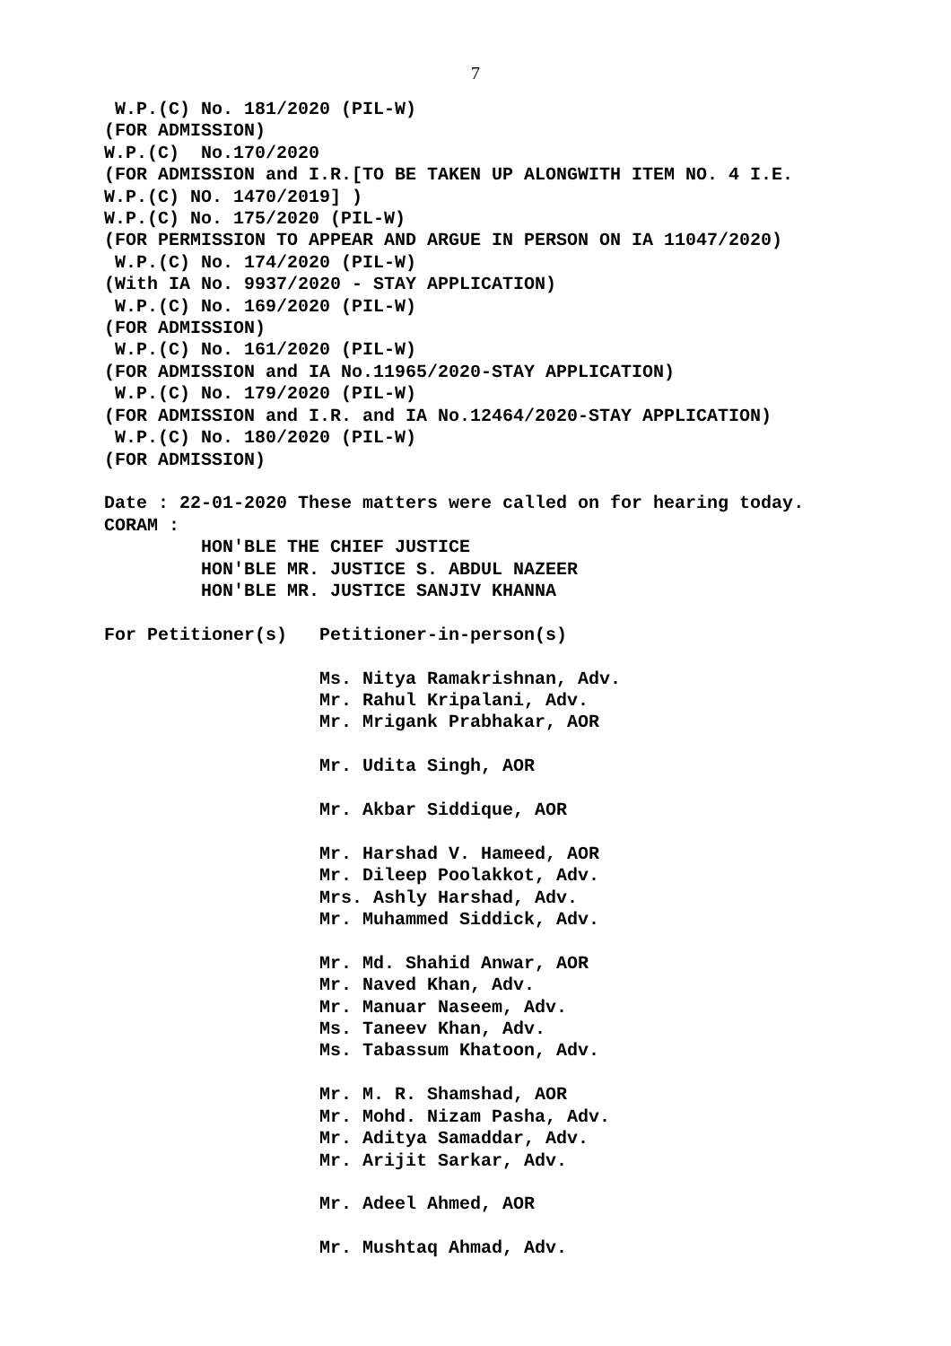7
 W.P.(C) No. 181/2020 (PIL-W)
(FOR ADMISSION)
W.P.(C)  No.170/2020
(FOR ADMISSION and I.R.[TO BE TAKEN UP ALONGWITH ITEM NO. 4 I.E.
W.P.(C) NO. 1470/2019] )
W.P.(C) No. 175/2020 (PIL-W)
(FOR PERMISSION TO APPEAR AND ARGUE IN PERSON ON IA 11047/2020)
 W.P.(C) No. 174/2020 (PIL-W)
(With IA No. 9937/2020 - STAY APPLICATION)
 W.P.(C) No. 169/2020 (PIL-W)
(FOR ADMISSION)
 W.P.(C) No. 161/2020 (PIL-W)
(FOR ADMISSION and IA No.11965/2020-STAY APPLICATION)
 W.P.(C) No. 179/2020 (PIL-W)
(FOR ADMISSION and I.R. and IA No.12464/2020-STAY APPLICATION)
 W.P.(C) No. 180/2020 (PIL-W)
(FOR ADMISSION)

Date : 22-01-2020 These matters were called on for hearing today.
CORAM :
         HON'BLE THE CHIEF JUSTICE
         HON'BLE MR. JUSTICE S. ABDUL NAZEER
         HON'BLE MR. JUSTICE SANJIV KHANNA

For Petitioner(s)   Petitioner-in-person(s)

                    Ms. Nitya Ramakrishnan, Adv.
                    Mr. Rahul Kripalani, Adv.
                    Mr. Mrigank Prabhakar, AOR

                    Mr. Udita Singh, AOR

                    Mr. Akbar Siddique, AOR

                    Mr. Harshad V. Hameed, AOR
                    Mr. Dileep Poolakkot, Adv.
                    Mrs. Ashly Harshad, Adv.
                    Mr. Muhammed Siddick, Adv.

                    Mr. Md. Shahid Anwar, AOR
                    Mr. Naved Khan, Adv.
                    Mr. Manuar Naseem, Adv.
                    Ms. Taneev Khan, Adv.
                    Ms. Tabassum Khatoon, Adv.

                    Mr. M. R. Shamshad, AOR
                    Mr. Mohd. Nizam Pasha, Adv.
                    Mr. Aditya Samaddar, Adv.
                    Mr. Arijit Sarkar, Adv.

                    Mr. Adeel Ahmed, AOR

                    Mr. Mushtaq Ahmad, Adv.